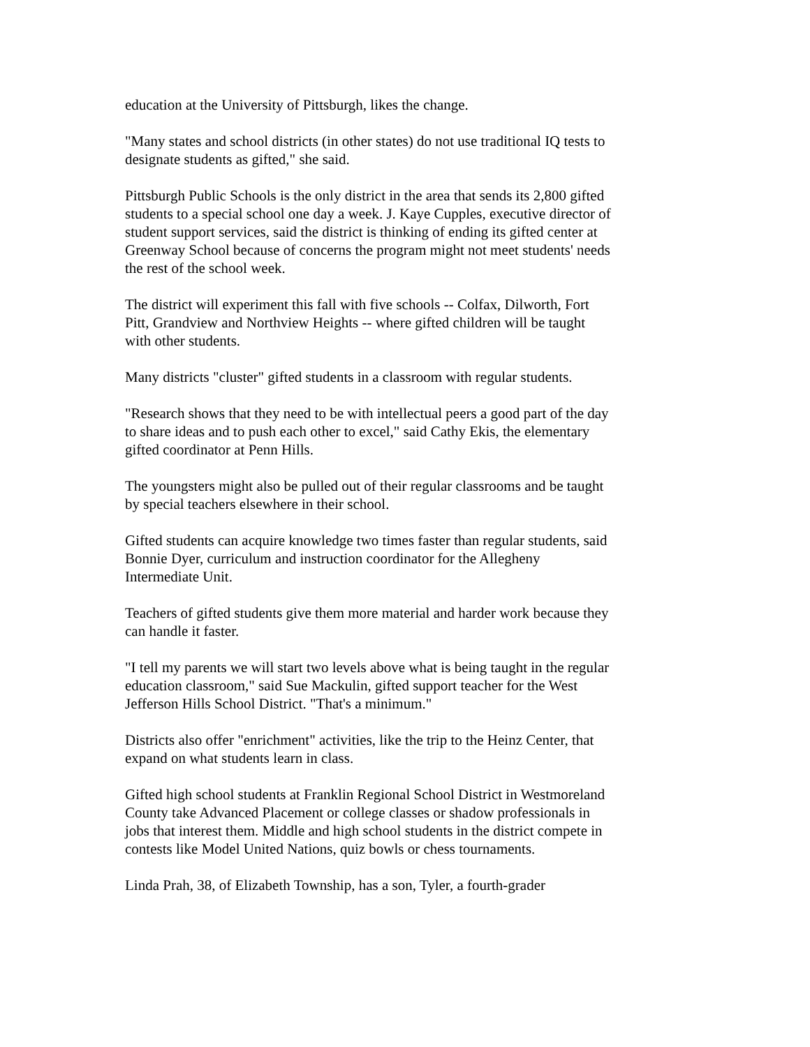education at the University of Pittsburgh, likes the change.
"Many states and school districts (in other states) do not use traditional IQ tests to designate students as gifted," she said.
Pittsburgh Public Schools is the only district in the area that sends its 2,800 gifted students to a special school one day a week. J. Kaye Cupples, executive director of student support services, said the district is thinking of ending its gifted center at Greenway School because of concerns the program might not meet students' needs the rest of the school week.
The district will experiment this fall with five schools -- Colfax, Dilworth, Fort Pitt, Grandview and Northview Heights -- where gifted children will be taught with other students.
Many districts "cluster" gifted students in a classroom with regular students.
"Research shows that they need to be with intellectual peers a good part of the day to share ideas and to push each other to excel," said Cathy Ekis, the elementary gifted coordinator at Penn Hills.
The youngsters might also be pulled out of their regular classrooms and be taught by special teachers elsewhere in their school.
Gifted students can acquire knowledge two times faster than regular students, said Bonnie Dyer, curriculum and instruction coordinator for the Allegheny Intermediate Unit.
Teachers of gifted students give them more material and harder work because they can handle it faster.
"I tell my parents we will start two levels above what is being taught in the regular education classroom," said Sue Mackulin, gifted support teacher for the West Jefferson Hills School District. "That's a minimum."
Districts also offer "enrichment" activities, like the trip to the Heinz Center, that expand on what students learn in class.
Gifted high school students at Franklin Regional School District in Westmoreland County take Advanced Placement or college classes or shadow professionals in jobs that interest them. Middle and high school students in the district compete in contests like Model United Nations, quiz bowls or chess tournaments.
Linda Prah, 38, of Elizabeth Township, has a son, Tyler, a fourth-grader